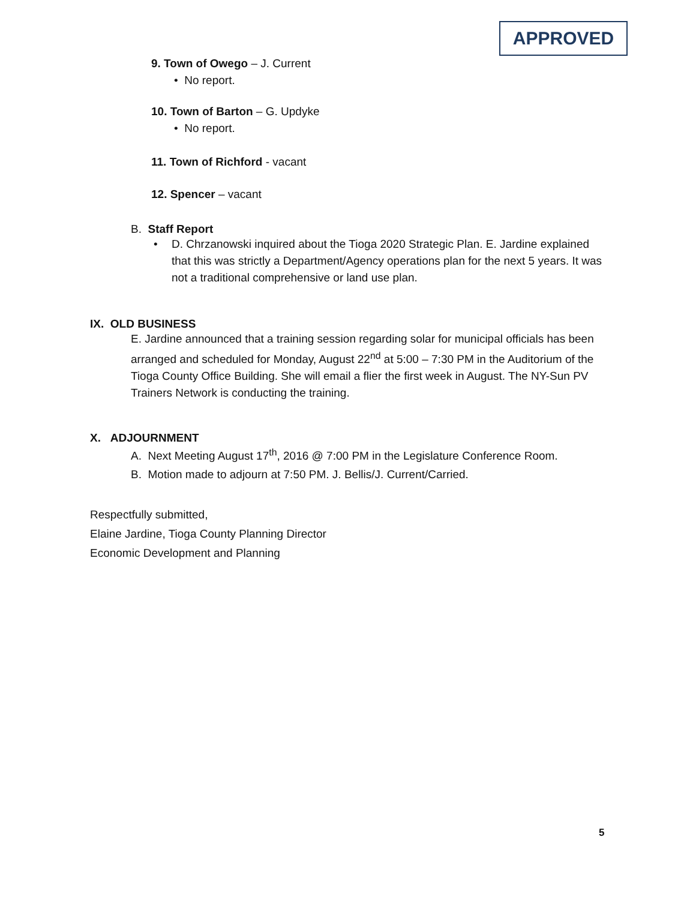APPROVED
9. Town of Owego – J. Current
• No report.
10. Town of Barton – G. Updyke
• No report.
11. Town of Richford - vacant
12. Spencer – vacant
B. Staff Report
• D. Chrzanowski inquired about the Tioga 2020 Strategic Plan. E. Jardine explained that this was strictly a Department/Agency operations plan for the next 5 years. It was not a traditional comprehensive or land use plan.
IX. OLD BUSINESS
E. Jardine announced that a training session regarding solar for municipal officials has been arranged and scheduled for Monday, August 22<sup>nd</sup> at 5:00 – 7:30 PM in the Auditorium of the Tioga County Office Building. She will email a flier the first week in August. The NY-Sun PV Trainers Network is conducting the training.
X. ADJOURNMENT
A. Next Meeting August 17<sup>th</sup>, 2016 @ 7:00 PM in the Legislature Conference Room.
B. Motion made to adjourn at 7:50 PM. J. Bellis/J. Current/Carried.
Respectfully submitted,
Elaine Jardine, Tioga County Planning Director
Economic Development and Planning
5